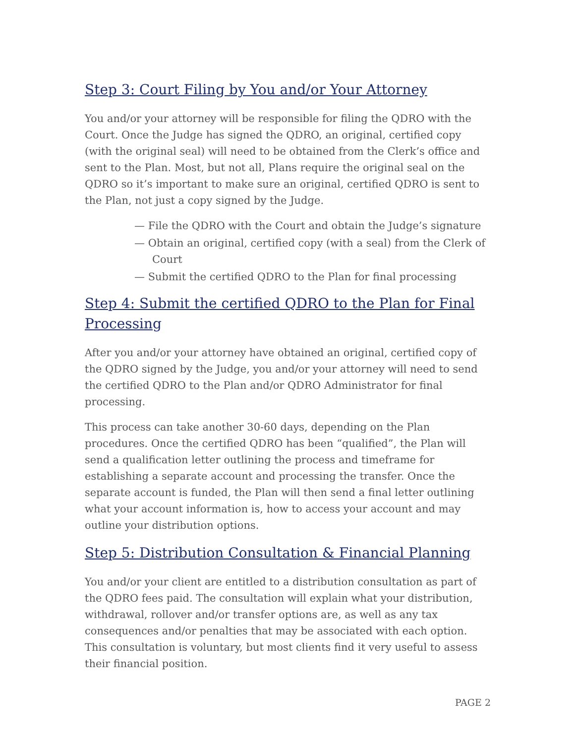Step 3: Court Filing by You and/or Your Attorney
You and/or your attorney will be responsible for filing the QDRO with the Court. Once the Judge has signed the QDRO, an original, certified copy (with the original seal) will need to be obtained from the Clerk’s office and sent to the Plan. Most, but not all, Plans require the original seal on the QDRO so it’s important to make sure an original, certified QDRO is sent to the Plan, not just a copy signed by the Judge.
— File the QDRO with the Court and obtain the Judge’s signature
— Obtain an original, certified copy (with a seal) from the Clerk of Court
— Submit the certified QDRO to the Plan for final processing
Step 4: Submit the certified QDRO to the Plan for Final Processing
After you and/or your attorney have obtained an original, certified copy of the QDRO signed by the Judge, you and/or your attorney will need to send the certified QDRO to the Plan and/or QDRO Administrator for final processing.
This process can take another 30-60 days, depending on the Plan procedures. Once the certified QDRO has been “qualified”, the Plan will send a qualification letter outlining the process and timeframe for establishing a separate account and processing the transfer. Once the separate account is funded, the Plan will then send a final letter outlining what your account information is, how to access your account and may outline your distribution options.
Step 5: Distribution Consultation & Financial Planning
You and/or your client are entitled to a distribution consultation as part of the QDRO fees paid. The consultation will explain what your distribution, withdrawal, rollover and/or transfer options are, as well as any tax consequences and/or penalties that may be associated with each option. This consultation is voluntary, but most clients find it very useful to assess their financial position.
PAGE 2